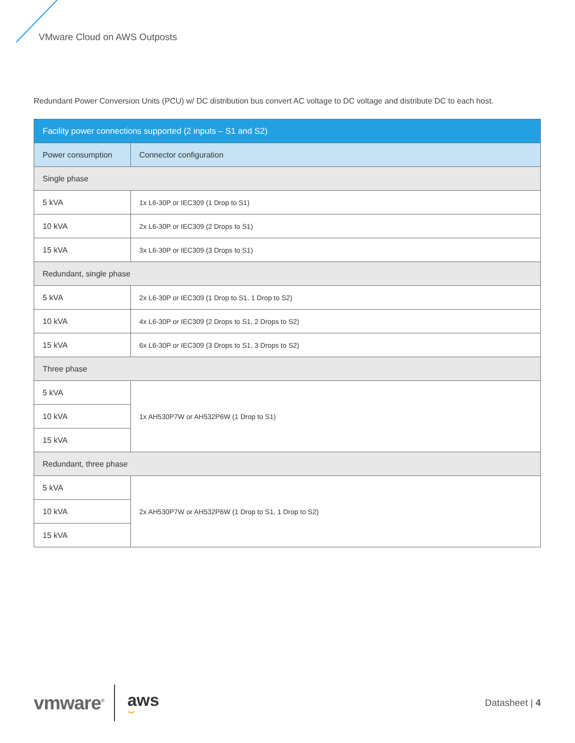VMware Cloud on AWS Outposts
Redundant Power Conversion Units (PCU) w/ DC distribution bus convert AC voltage to DC voltage and distribute DC to each host.
| Facility power connections supported (2 inputs – S1 and S2) | |
| --- | --- |
| Power consumption | Connector configuration |
| Single phase | |
| 5 kVA | 1x L6-30P or IEC309 (1 Drop to S1) |
| 10 kVA | 2x L6-30P or IEC309 (2 Drops to S1) |
| 15 kVA | 3x L6-30P or IEC309 (3 Drops to S1) |
| Redundant, single phase | |
| 5 kVA | 2x L6-30P or IEC309 (1 Drop to S1, 1 Drop to S2) |
| 10 kVA | 4x L6-30P or IEC309 (2 Drops to S1, 2 Drops to S2) |
| 15 kVA | 6x L6-30P or IEC309 (3 Drops to S1, 3 Drops to S2) |
| Three phase | |
| 5 kVA | 1x AH530P7W or AH532P6W (1 Drop to S1) |
| 10 kVA | |
| 15 kVA | |
| Redundant, three phase | |
| 5 kVA | 2x AH530P7W or AH532P6W (1 Drop to S1, 1 Drop to S2) |
| 10 kVA | |
| 15 kVA | |
vmware<sup>®</sup>
aws
⌣
Datasheet | 4